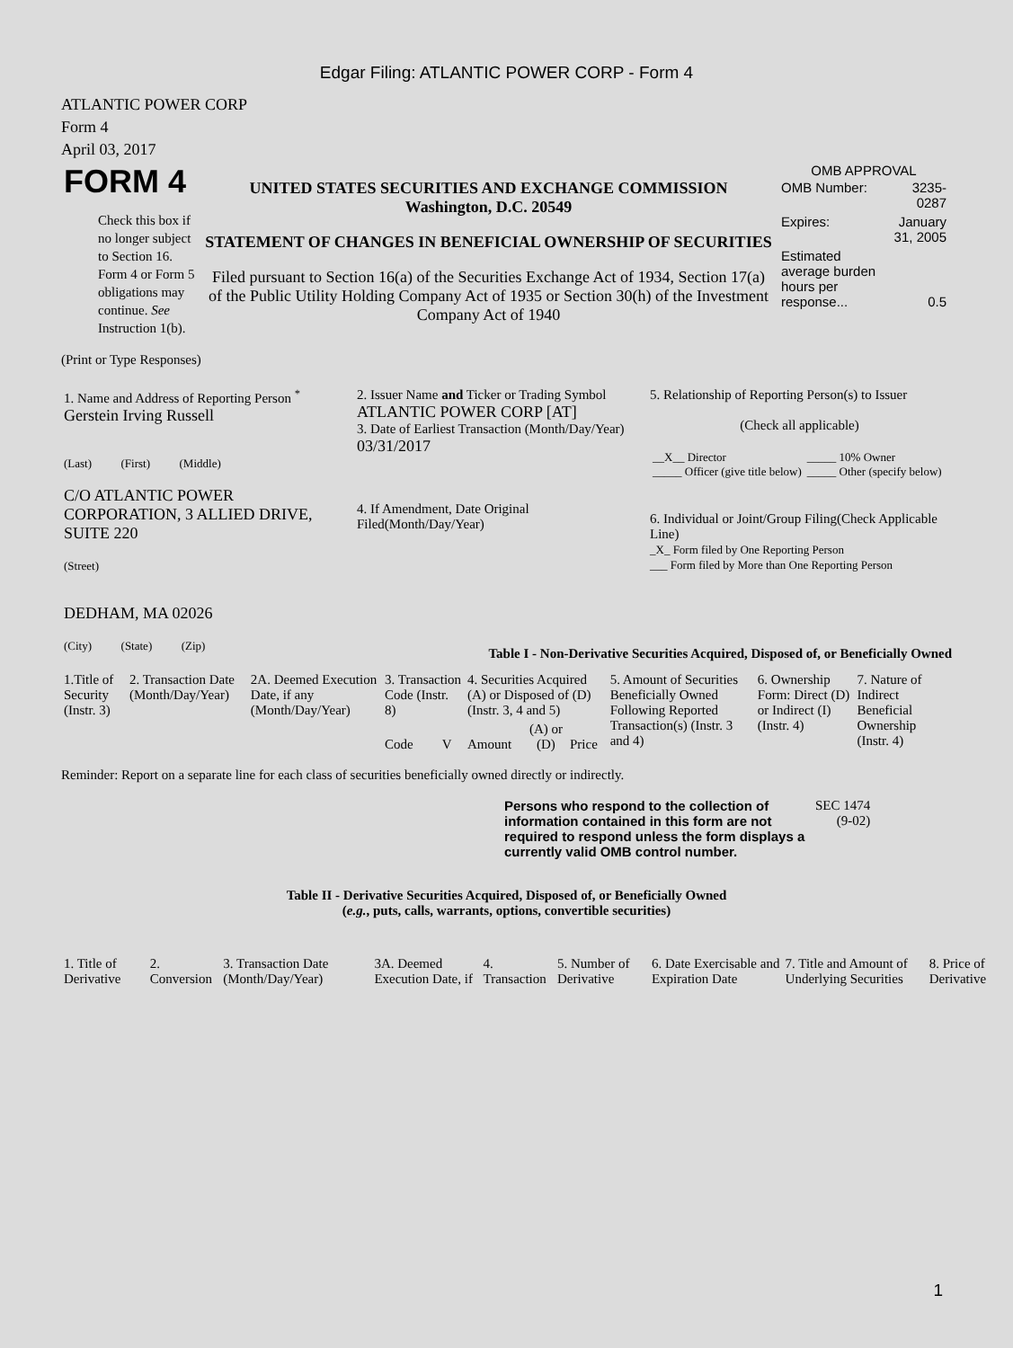Edgar Filing: ATLANTIC POWER CORP - Form 4
ATLANTIC POWER CORP
Form 4
April 03, 2017
| FORM 4 Check this box if no longer subject to Section 16. Form 4 or Form 5 obligations may continue. See Instruction 1(b). | UNITED STATES SECURITIES AND EXCHANGE COMMISSION Washington, D.C. 20549 STATEMENT OF CHANGES IN BENEFICIAL OWNERSHIP OF SECURITIES Filed pursuant to Section 16(a) of the Securities Exchange Act of 1934, Section 17(a) of the Public Utility Holding Company Act of 1935 or Section 30(h) of the Investment Company Act of 1940 | OMB APPROVAL / OMB Number: / 3235-0287 / / Expires: / January 31, 2005 / / Estimated average burden hours per response... / 0.5 / |
(Print or Type Responses)
| 1. Name and Address of Reporting Person <sup>*</sup> Gerstein Irving Russell (Last) (First) (Middle) C/O ATLANTIC POWER CORPORATION, 3 ALLIED DRIVE, SUITE 220 (Street) DEDHAM, MA 02026 (City) (State) (Zip) | 2. Issuer Name and Ticker or Trading Symbol ATLANTIC POWER CORP [AT] 3. Date of Earliest Transaction (Month/Day/Year) 03/31/2017 4. If Amendment, Date Original Filed(Month/Day/Year) | 5. Relationship of Reporting Person(s) to Issuer (Check all applicable) / __X__ Director _____ Officer (give title below) / _____ 10% Owner _____ Other (specify below) / 6. Individual or Joint/Group Filing(Check Applicable Line) _X_ Form filed by One Reporting Person ___ Form filed by More than One Reporting Person |
Table I - Non-Derivative Securities Acquired, Disposed of, or Beneficially Owned
| 1.Title of Security (Instr. 3) | 2. Transaction Date (Month/Day/Year) | 2A. Deemed Execution Date, if any (Month/Day/Year) | 3. Transaction Code (Instr. 8) | | 4. Securities Acquired (A) or Disposed of (D) (Instr. 3, 4 and 5) | | | 5. Amount of Securities Beneficially Owned Following Reported Transaction(s) (Instr. 3 and 4) | 6. Ownership Form: Direct (D) or Indirect (I) (Instr. 4) | 7. Nature of Indirect Beneficial Ownership (Instr. 4) |
| --- | --- | --- | --- | --- | --- | --- | --- | --- | --- | --- |
| | | | Code | V | Amount | (A) or (D) | Price | | | |
Reminder: Report on a separate line for each class of securities beneficially owned directly or indirectly.
| Persons who respond to the collection of information contained in this form are not required to respond unless the form displays a currently valid OMB control number. | SEC 1474 (9-02) |
Table II - Derivative Securities Acquired, Disposed of, or Beneficially Owned
(e.g., puts, calls, warrants, options, convertible securities)
| 1. Title of Derivative | 2. Conversion | 3. Transaction Date (Month/Day/Year) | 3A. Deemed Execution Date, if | 4. Transaction | 5. Number of Derivative | 6. Date Exercisable and Expiration Date | 7. Title and Amount of Underlying Securities | 8. Price of Derivative |
| --- | --- | --- | --- | --- | --- | --- | --- | --- |
1